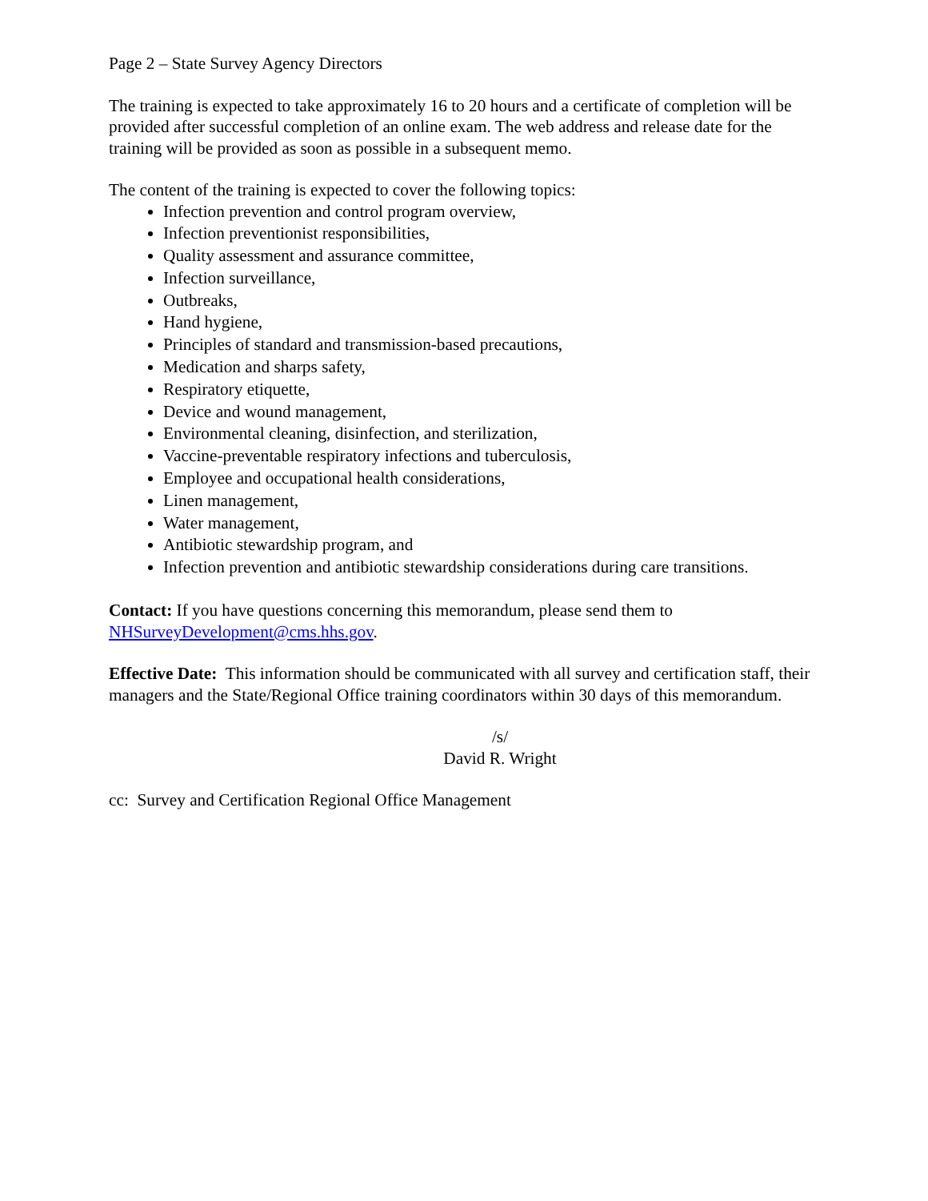Page 2 – State Survey Agency Directors
The training is expected to take approximately 16 to 20 hours and a certificate of completion will be provided after successful completion of an online exam. The web address and release date for the training will be provided as soon as possible in a subsequent memo.
The content of the training is expected to cover the following topics:
Infection prevention and control program overview,
Infection preventionist responsibilities,
Quality assessment and assurance committee,
Infection surveillance,
Outbreaks,
Hand hygiene,
Principles of standard and transmission-based precautions,
Medication and sharps safety,
Respiratory etiquette,
Device and wound management,
Environmental cleaning, disinfection, and sterilization,
Vaccine-preventable respiratory infections and tuberculosis,
Employee and occupational health considerations,
Linen management,
Water management,
Antibiotic stewardship program, and
Infection prevention and antibiotic stewardship considerations during care transitions.
Contact: If you have questions concerning this memorandum, please send them to NHSurveyDevelopment@cms.hhs.gov.
Effective Date: This information should be communicated with all survey and certification staff, their managers and the State/Regional Office training coordinators within 30 days of this memorandum.
/s/
David R. Wright
cc: Survey and Certification Regional Office Management